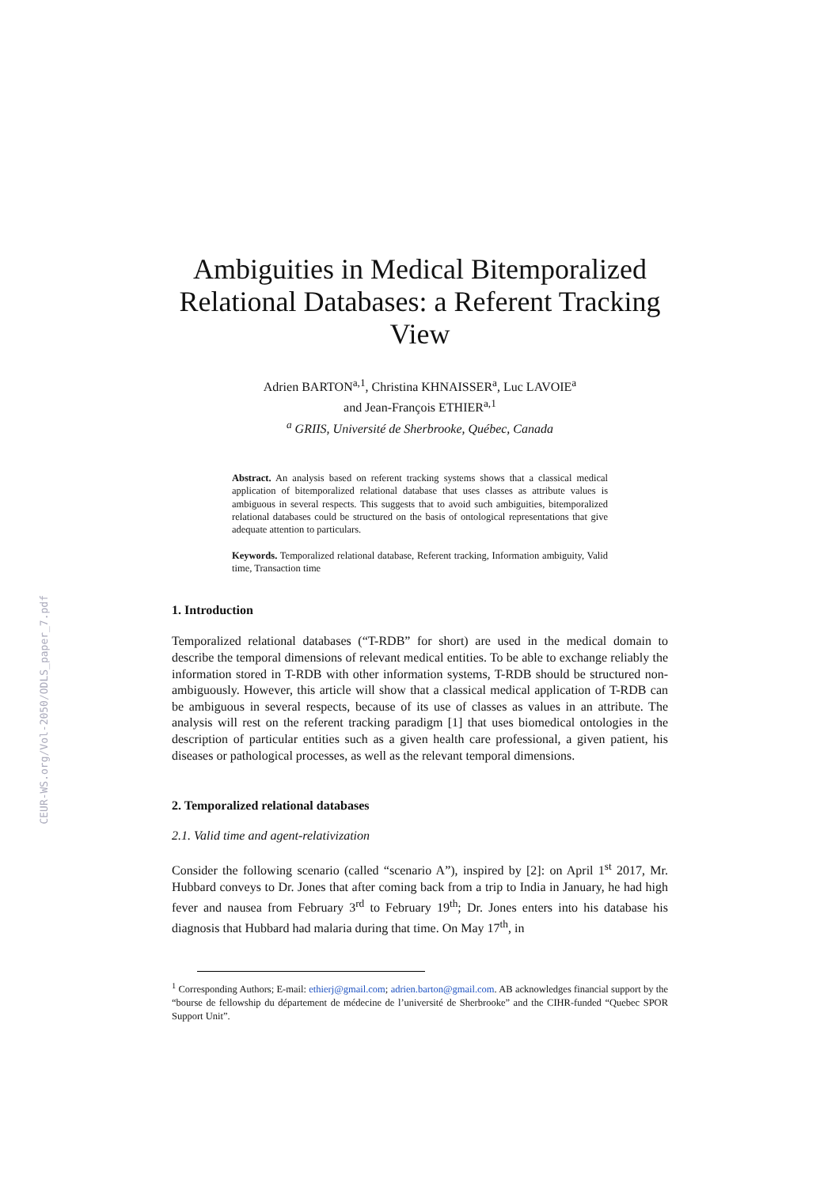CEUR-WS.org/Vol-2050/ODLS_paper_7.pdf
Ambiguities in Medical Bitemporalized Relational Databases: a Referent Tracking View
Adrien BARTON<sup>a,1</sup>, Christina KHNAISSER<sup>a</sup>, Luc LAVOIE<sup>a</sup>
and Jean-François ETHIER<sup>a,1</sup>
<sup>a</sup> GRIIS, Université de Sherbrooke, Québec, Canada
Abstract. An analysis based on referent tracking systems shows that a classical medical application of bitemporalized relational database that uses classes as attribute values is ambiguous in several respects. This suggests that to avoid such ambiguities, bitemporalized relational databases could be structured on the basis of ontological representations that give adequate attention to particulars.
Keywords. Temporalized relational database, Referent tracking, Information ambiguity, Valid time, Transaction time
1. Introduction
Temporalized relational databases (“T-RDB” for short) are used in the medical domain to describe the temporal dimensions of relevant medical entities. To be able to exchange reliably the information stored in T-RDB with other information systems, T-RDB should be structured non-ambiguously. However, this article will show that a classical medical application of T-RDB can be ambiguous in several respects, because of its use of classes as values in an attribute. The analysis will rest on the referent tracking paradigm [1] that uses biomedical ontologies in the description of particular entities such as a given health care professional, a given patient, his diseases or pathological processes, as well as the relevant temporal dimensions.
2. Temporalized relational databases
2.1. Valid time and agent-relativization
Consider the following scenario (called “scenario A”), inspired by [2]: on April 1<sup>st</sup> 2017, Mr. Hubbard conveys to Dr. Jones that after coming back from a trip to India in January, he had high fever and nausea from February 3<sup>rd</sup> to February 19<sup>th</sup>; Dr. Jones enters into his database his diagnosis that Hubbard had malaria during that time. On May 17<sup>th</sup>, in
<sup>1</sup> Corresponding Authors; E-mail: ethierj@gmail.com; adrien.barton@gmail.com. AB acknowledges financial support by the “bourse de fellowship du département de médecine de l’université de Sherbrooke” and the CIHR-funded “Quebec SPOR Support Unit”.